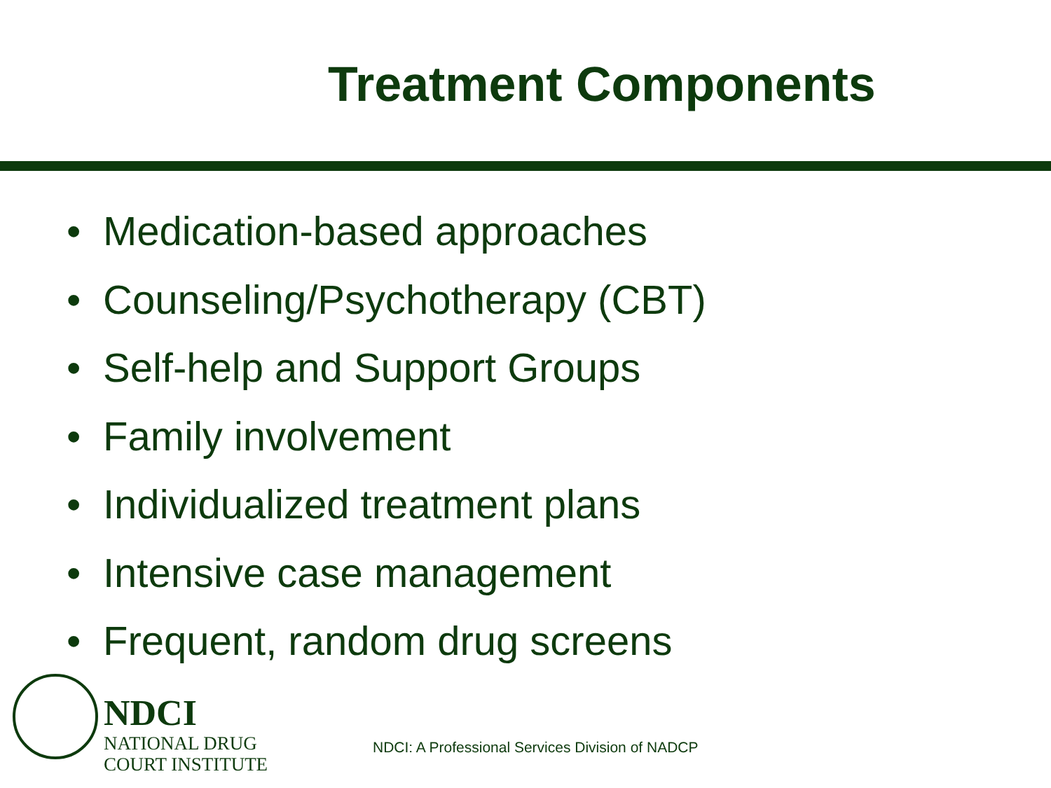Treatment Components
• Medication-based approaches
• Counseling/Psychotherapy (CBT)
• Self-help and Support Groups
• Family involvement
• Individualized treatment plans
• Intensive case management
• Frequent, random drug screens
NDCI
NATIONAL DRUG
COURT INSTITUTE
NDCI: A Professional Services Division of NADCP